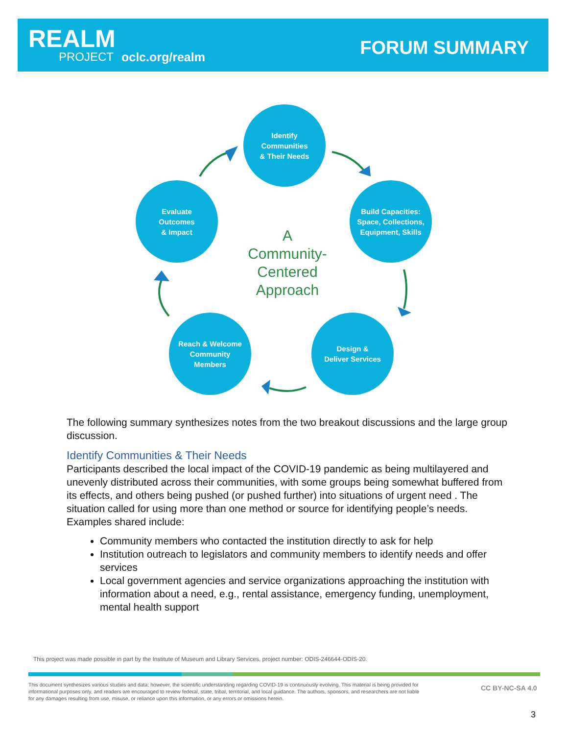REALM
PROJECT oclc.org/realm FORUM SUMMARY
Identify
Communities
& Their Needs
Build Capacities:
Space, Collections,
Equipment, Skills
Design &
Deliver Services
Reach & Welcome
Community
Members
Evaluate
Outcomes
& Impact
A
Community-
Centered
Approach
The following summary synthesizes notes from the two breakout discussions and the large group discussion.
Identify Communities & Their Needs
Participants described the local impact of the COVID-19 pandemic as being multilayered and unevenly distributed across their communities, with some groups being somewhat buffered from its effects, and others being pushed (or pushed further) into situations of urgent need . The situation called for using more than one method or source for identifying people’s needs. Examples shared include:
Community members who contacted the institution directly to ask for help
Institution outreach to legislators and community members to identify needs and offer services
Local government agencies and service organizations approaching the institution with information about a need, e.g., rental assistance, emergency funding, unemployment, mental health support
This project was made possible in part by the Institute of Museum and Library Services, project number: ODIS-246644-ODIS-20.
This document synthesizes various studies and data; however, the scientific understanding regarding COVID-19 is continuously evolving. This material is being provided for informational purposes only, and readers are encouraged to review federal, state, tribal, territorial, and local guidance. The authors, sponsors, and researchers are not liable for any damages resulting from use, misuse, or reliance upon this information, or any errors or omissions herein.
CC BY-NC-SA 4.0
3